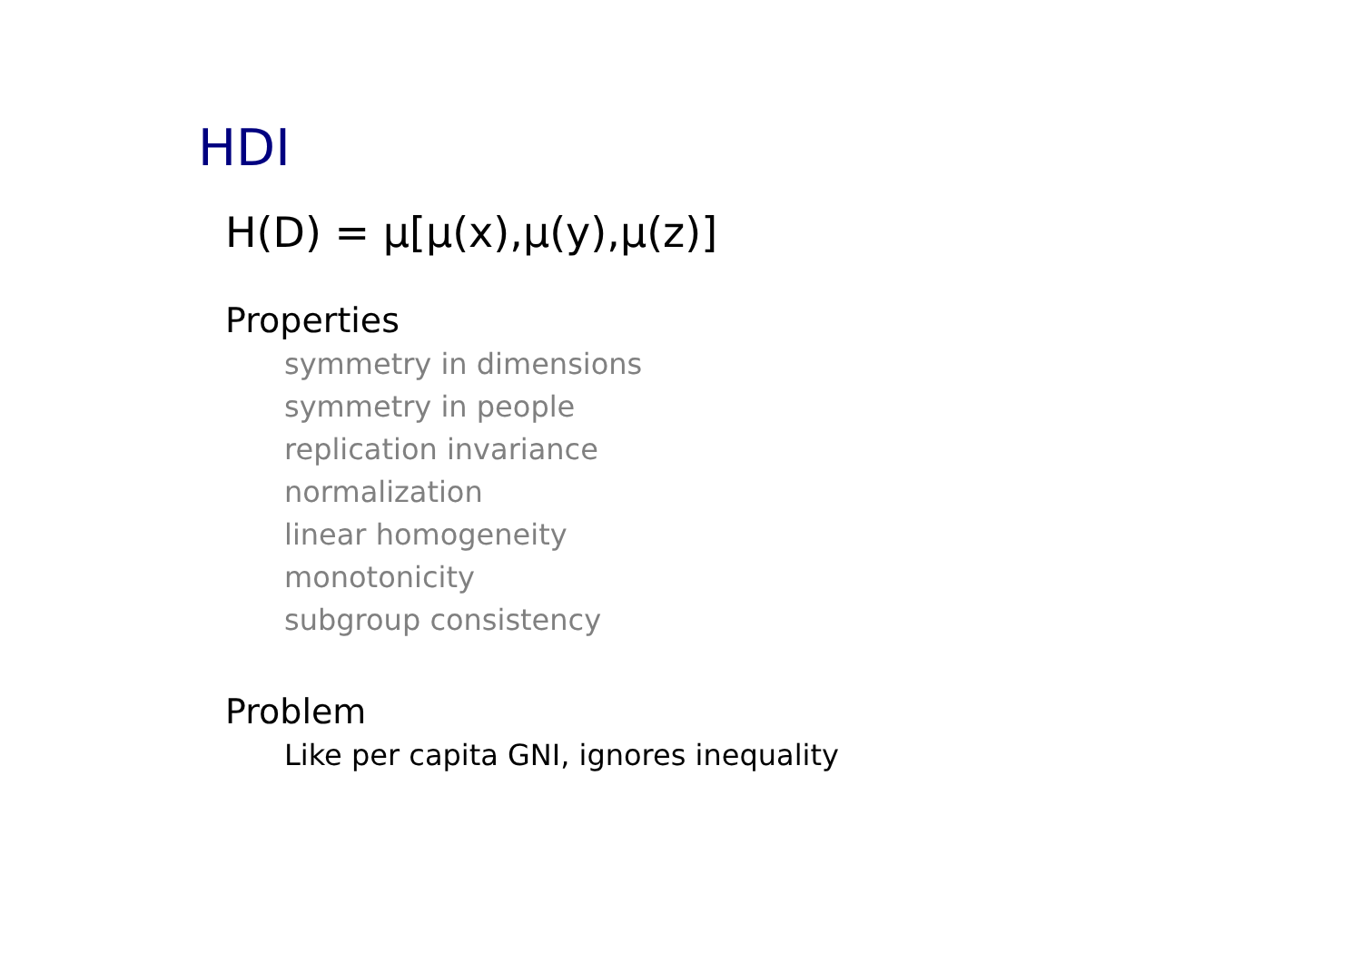HDI
H(D) = μ[μ(x),μ(y),μ(z)]
Properties
symmetry in dimensions
symmetry in people
replication invariance
normalization
linear homogeneity
monotonicity
subgroup consistency
Problem
Like per capita GNI, ignores inequality